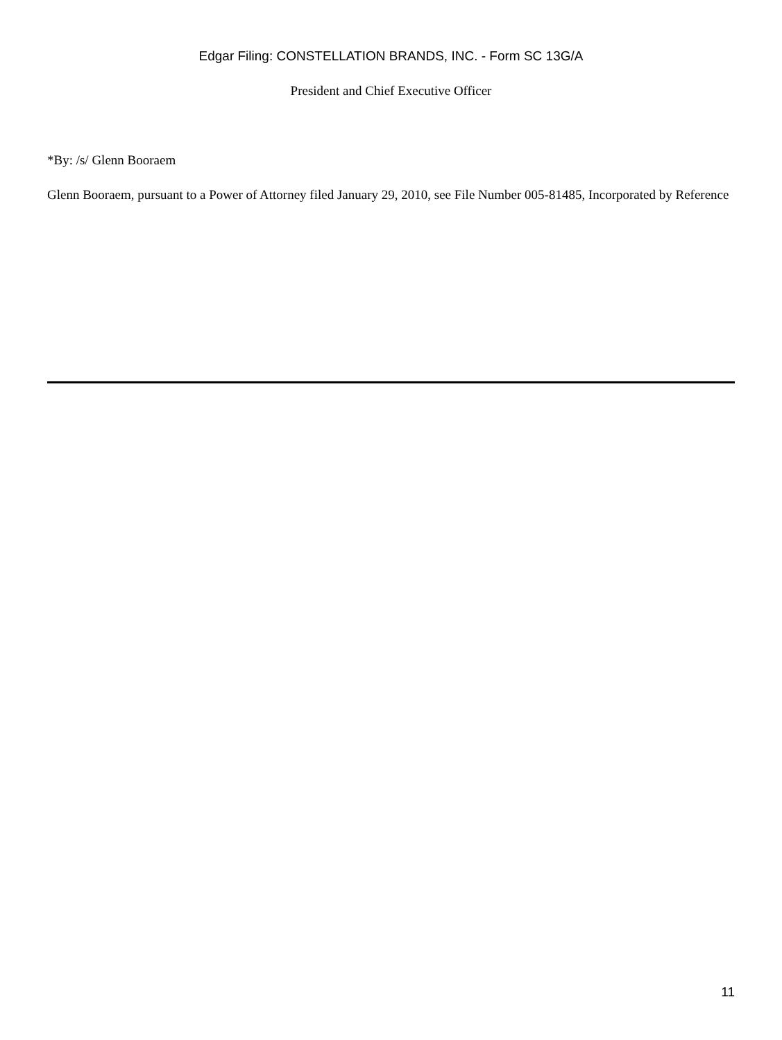Edgar Filing: CONSTELLATION BRANDS, INC. - Form SC 13G/A
President and Chief Executive Officer
*By: /s/ Glenn Booraem
Glenn Booraem, pursuant to a Power of Attorney filed January 29, 2010, see File Number 005-81485, Incorporated by Reference
11